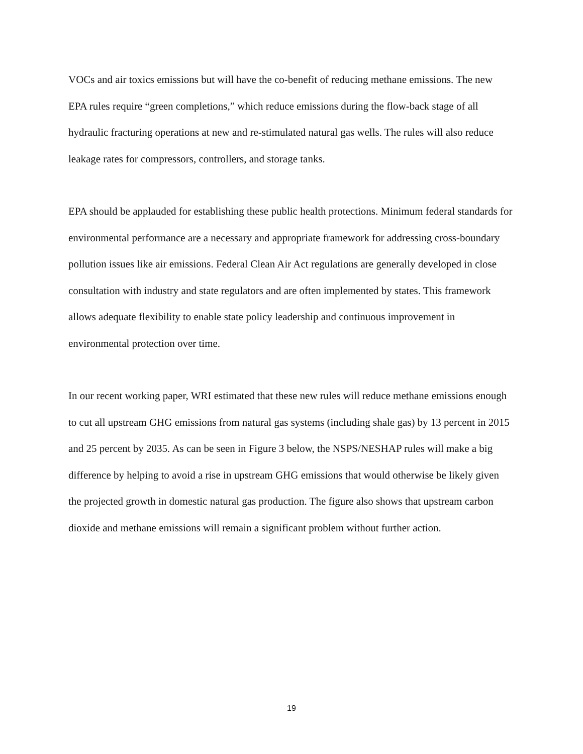VOCs and air toxics emissions but will have the co-benefit of reducing methane emissions. The new EPA rules require “green completions,” which reduce emissions during the flow-back stage of all hydraulic fracturing operations at new and re-stimulated natural gas wells. The rules will also reduce leakage rates for compressors, controllers, and storage tanks.
EPA should be applauded for establishing these public health protections. Minimum federal standards for environmental performance are a necessary and appropriate framework for addressing cross-boundary pollution issues like air emissions. Federal Clean Air Act regulations are generally developed in close consultation with industry and state regulators and are often implemented by states. This framework allows adequate flexibility to enable state policy leadership and continuous improvement in environmental protection over time.
In our recent working paper, WRI estimated that these new rules will reduce methane emissions enough to cut all upstream GHG emissions from natural gas systems (including shale gas) by 13 percent in 2015 and 25 percent by 2035. As can be seen in Figure 3 below, the NSPS/NESHAP rules will make a big difference by helping to avoid a rise in upstream GHG emissions that would otherwise be likely given the projected growth in domestic natural gas production. The figure also shows that upstream carbon dioxide and methane emissions will remain a significant problem without further action.
19